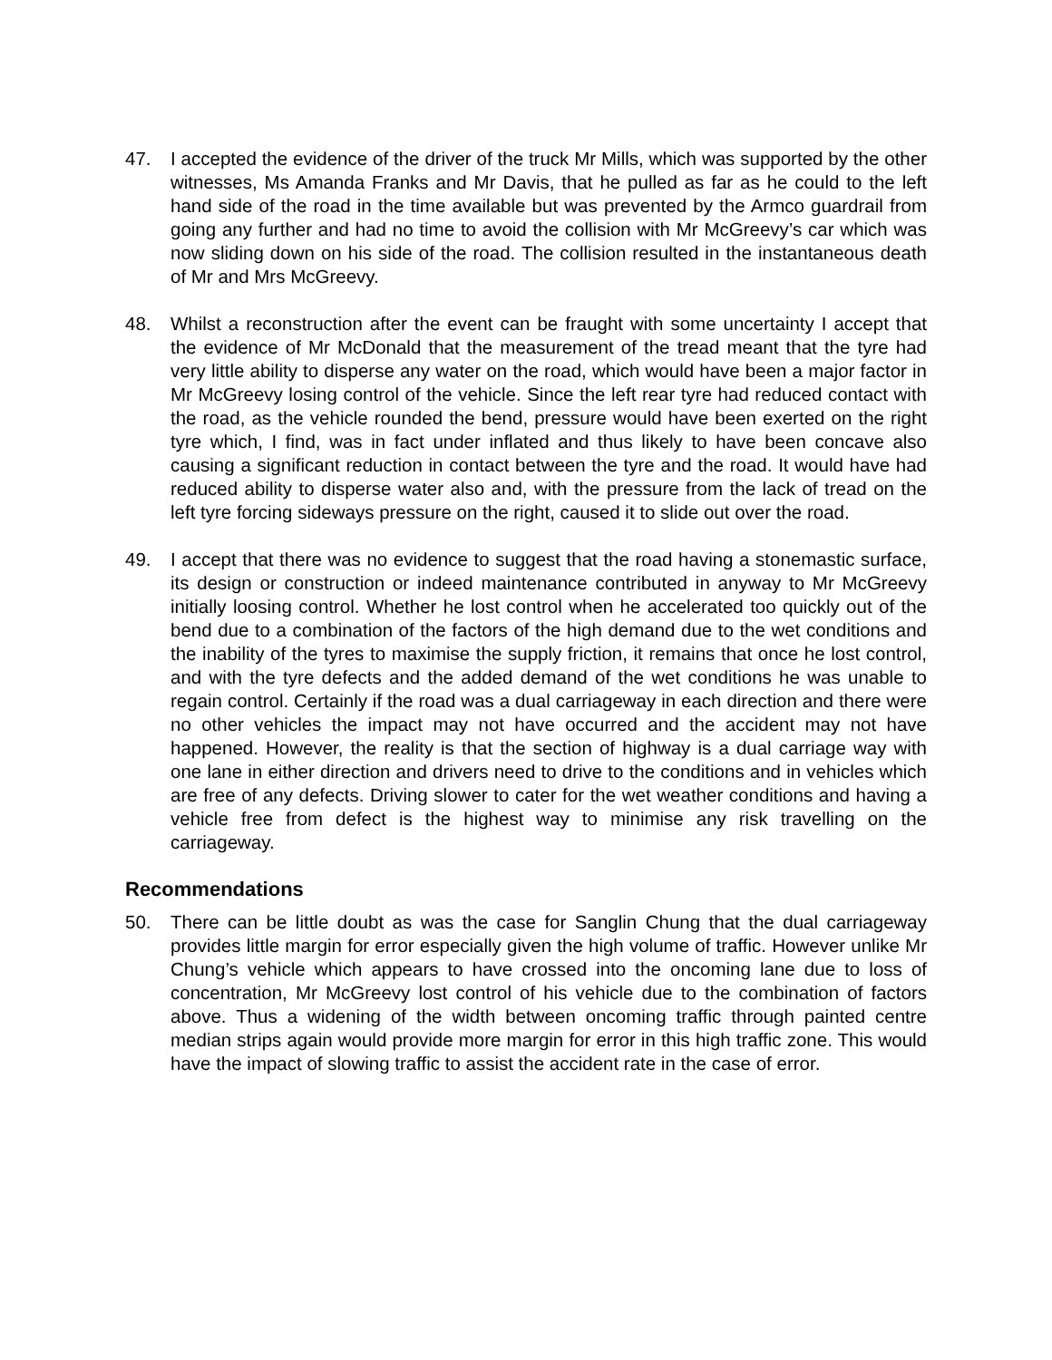47. I accepted the evidence of the driver of the truck Mr Mills, which was supported by the other witnesses, Ms Amanda Franks and Mr Davis, that he pulled as far as he could to the left hand side of the road in the time available but was prevented by the Armco guardrail from going any further and had no time to avoid the collision with Mr McGreevy’s car which was now sliding down on his side of the road. The collision resulted in the instantaneous death of Mr and Mrs McGreevy.
48. Whilst a reconstruction after the event can be fraught with some uncertainty I accept that the evidence of Mr McDonald that the measurement of the tread meant that the tyre had very little ability to disperse any water on the road, which would have been a major factor in Mr McGreevy losing control of the vehicle. Since the left rear tyre had reduced contact with the road, as the vehicle rounded the bend, pressure would have been exerted on the right tyre which, I find, was in fact under inflated and thus likely to have been concave also causing a significant reduction in contact between the tyre and the road. It would have had reduced ability to disperse water also and, with the pressure from the lack of tread on the left tyre forcing sideways pressure on the right, caused it to slide out over the road.
49. I accept that there was no evidence to suggest that the road having a stonemastic surface, its design or construction or indeed maintenance contributed in anyway to Mr McGreevy initially loosing control. Whether he lost control when he accelerated too quickly out of the bend due to a combination of the factors of the high demand due to the wet conditions and the inability of the tyres to maximise the supply friction, it remains that once he lost control, and with the tyre defects and the added demand of the wet conditions he was unable to regain control. Certainly if the road was a dual carriageway in each direction and there were no other vehicles the impact may not have occurred and the accident may not have happened. However, the reality is that the section of highway is a dual carriage way with one lane in either direction and drivers need to drive to the conditions and in vehicles which are free of any defects. Driving slower to cater for the wet weather conditions and having a vehicle free from defect is the highest way to minimise any risk travelling on the carriageway.
Recommendations
50. There can be little doubt as was the case for Sanglin Chung that the dual carriageway provides little margin for error especially given the high volume of traffic. However unlike Mr Chung’s vehicle which appears to have crossed into the oncoming lane due to loss of concentration, Mr McGreevy lost control of his vehicle due to the combination of factors above. Thus a widening of the width between oncoming traffic through painted centre median strips again would provide more margin for error in this high traffic zone. This would have the impact of slowing traffic to assist the accident rate in the case of error.